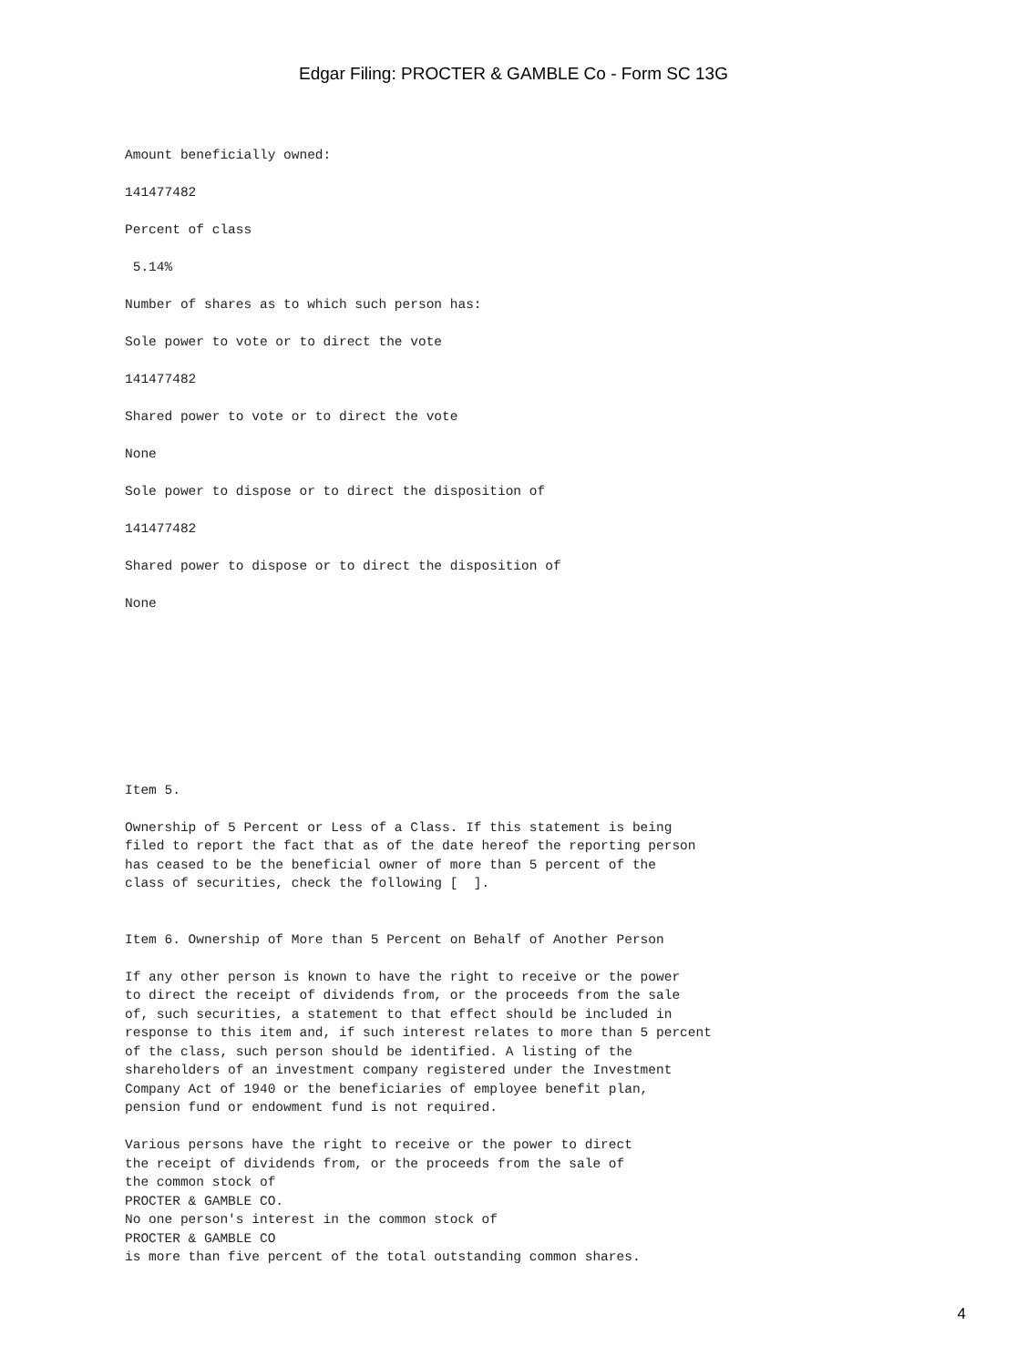Edgar Filing: PROCTER & GAMBLE Co - Form SC 13G
Amount beneficially owned: 141477482 Percent of class 5.14% Number of shares as to which such person has: Sole power to vote or to direct the vote 141477482 Shared power to vote or to direct the vote None Sole power to dispose or to direct the disposition of 141477482 Shared power to dispose or to direct the disposition of None
Item 5. Ownership of 5 Percent or Less of a Class. If this statement is being filed to report the fact that as of the date hereof the reporting person has ceased to be the beneficial owner of more than 5 percent of the class of securities, check the following [ ]. Item 6. Ownership of More than 5 Percent on Behalf of Another Person If any other person is known to have the right to receive or the power to direct the receipt of dividends from, or the proceeds from the sale of, such securities, a statement to that effect should be included in response to this item and, if such interest relates to more than 5 percent of the class, such person should be identified. A listing of the shareholders of an investment company registered under the Investment Company Act of 1940 or the beneficiaries of employee benefit plan, pension fund or endowment fund is not required. Various persons have the right to receive or the power to direct the receipt of dividends from, or the proceeds from the sale of the common stock of PROCTER & GAMBLE CO. No one person's interest in the common stock of PROCTER & GAMBLE CO is more than five percent of the total outstanding common shares.
4